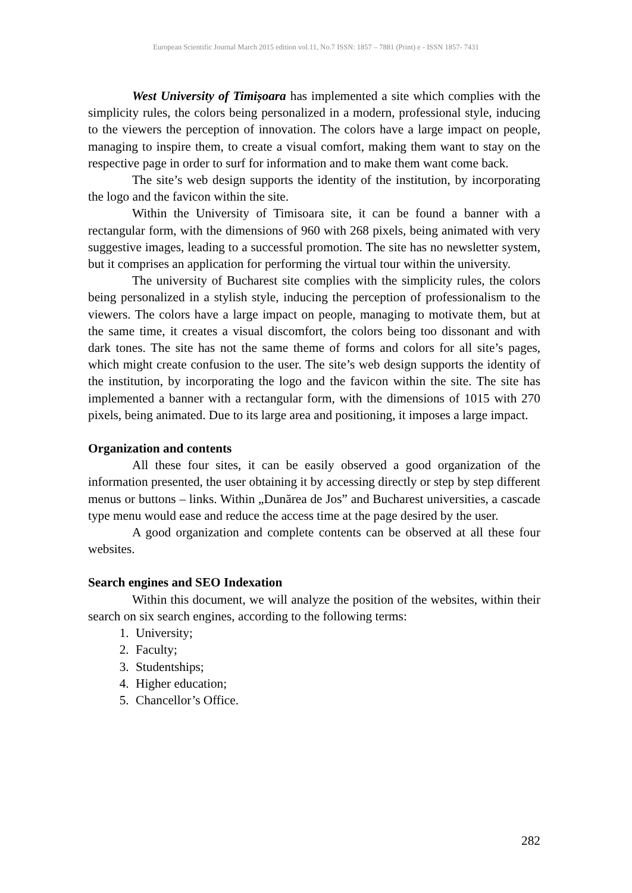European Scientific Journal March 2015 edition vol.11, No.7 ISSN: 1857 – 7881 (Print) e - ISSN 1857- 7431
West University of Timișoara has implemented a site which complies with the simplicity rules, the colors being personalized in a modern, professional style, inducing to the viewers the perception of innovation. The colors have a large impact on people, managing to inspire them, to create a visual comfort, making them want to stay on the respective page in order to surf for information and to make them want come back.
The site’s web design supports the identity of the institution, by incorporating the logo and the favicon within the site.
Within the University of Timisoara site, it can be found a banner with a rectangular form, with the dimensions of 960 with 268 pixels, being animated with very suggestive images, leading to a successful promotion. The site has no newsletter system, but it comprises an application for performing the virtual tour within the university.
The university of Bucharest site complies with the simplicity rules, the colors being personalized in a stylish style, inducing the perception of professionalism to the viewers. The colors have a large impact on people, managing to motivate them, but at the same time, it creates a visual discomfort, the colors being too dissonant and with dark tones. The site has not the same theme of forms and colors for all site’s pages, which might create confusion to the user. The site’s web design supports the identity of the institution, by incorporating the logo and the favicon within the site. The site has implemented a banner with a rectangular form, with the dimensions of 1015 with 270 pixels, being animated. Due to its large area and positioning, it imposes a large impact.
Organization and contents
All these four sites, it can be easily observed a good organization of the information presented, the user obtaining it by accessing directly or step by step different menus or buttons – links. Within „Dunărea de Jos” and Bucharest universities, a cascade type menu would ease and reduce the access time at the page desired by the user.
A good organization and complete contents can be observed at all these four websites.
Search engines and SEO Indexation
Within this document, we will analyze the position of the websites, within their search on six search engines, according to the following terms:
1. University;
2. Faculty;
3. Studentships;
4. Higher education;
5. Chancellor’s Office.
282